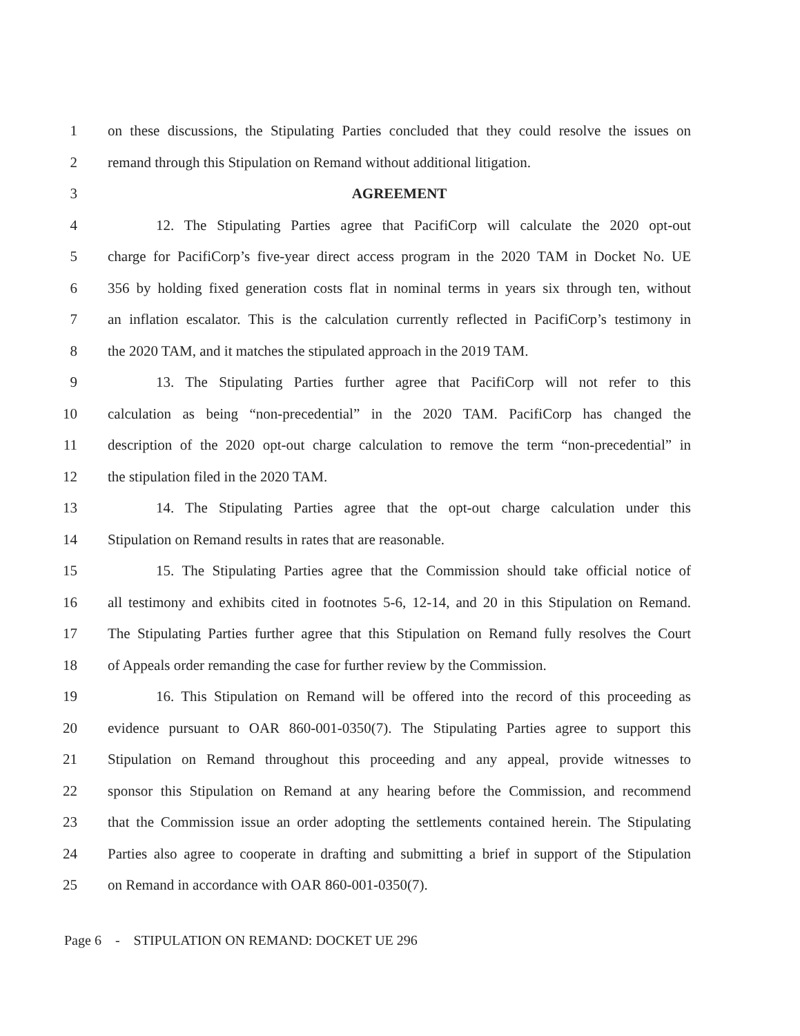1 on these discussions, the Stipulating Parties concluded that they could resolve the issues on
2 remand through this Stipulation on Remand without additional litigation.
3 AGREEMENT
4 12. The Stipulating Parties agree that PacifiCorp will calculate the 2020 opt-out
5 charge for PacifiCorp’s five-year direct access program in the 2020 TAM in Docket No. UE
6 356 by holding fixed generation costs flat in nominal terms in years six through ten, without
7 an inflation escalator. This is the calculation currently reflected in PacifiCorp’s testimony in
8 the 2020 TAM, and it matches the stipulated approach in the 2019 TAM.
9 13. The Stipulating Parties further agree that PacifiCorp will not refer to this
10 calculation as being “non-precedential” in the 2020 TAM. PacifiCorp has changed the
11 description of the 2020 opt-out charge calculation to remove the term “non-precedential” in
12 the stipulation filed in the 2020 TAM.
13 14. The Stipulating Parties agree that the opt-out charge calculation under this
14 Stipulation on Remand results in rates that are reasonable.
15 15. The Stipulating Parties agree that the Commission should take official notice of
16 all testimony and exhibits cited in footnotes 5-6, 12-14, and 20 in this Stipulation on Remand.
17 The Stipulating Parties further agree that this Stipulation on Remand fully resolves the Court
18 of Appeals order remanding the case for further review by the Commission.
19 16. This Stipulation on Remand will be offered into the record of this proceeding as
20 evidence pursuant to OAR 860-001-0350(7). The Stipulating Parties agree to support this
21 Stipulation on Remand throughout this proceeding and any appeal, provide witnesses to
22 sponsor this Stipulation on Remand at any hearing before the Commission, and recommend
23 that the Commission issue an order adopting the settlements contained herein. The Stipulating
24 Parties also agree to cooperate in drafting and submitting a brief in support of the Stipulation
25 on Remand in accordance with OAR 860-001-0350(7).
Page 6 - STIPULATION ON REMAND: DOCKET UE 296